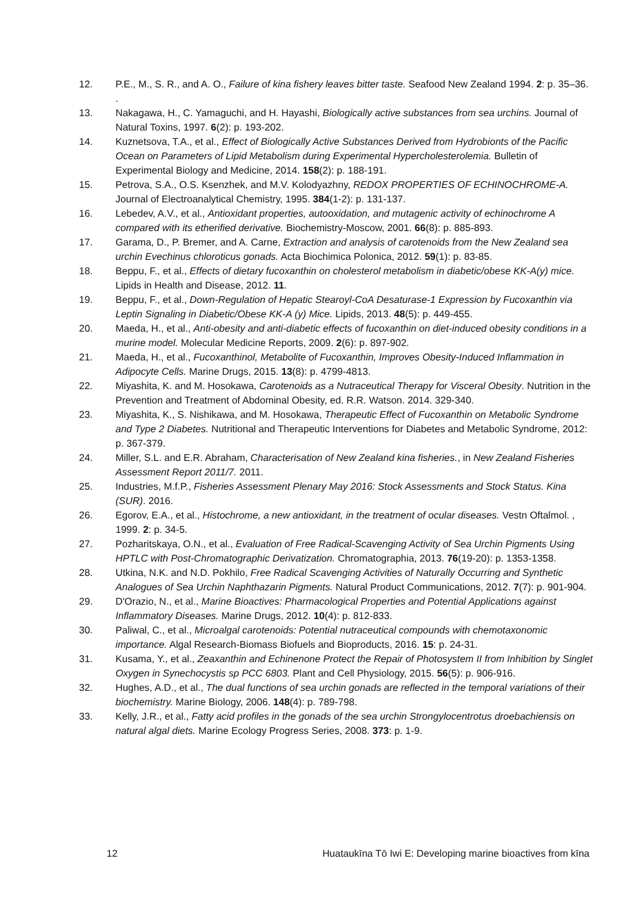12. P.E., M., S. R., and A. O., Failure of kina fishery leaves bitter taste. Seafood New Zealand 1994. 2: p. 35–36. .
13. Nakagawa, H., C. Yamaguchi, and H. Hayashi, Biologically active substances from sea urchins. Journal of Natural Toxins, 1997. 6(2): p. 193-202.
14. Kuznetsova, T.A., et al., Effect of Biologically Active Substances Derived from Hydrobionts of the Pacific Ocean on Parameters of Lipid Metabolism during Experimental Hypercholesterolemia. Bulletin of Experimental Biology and Medicine, 2014. 158(2): p. 188-191.
15. Petrova, S.A., O.S. Ksenzhek, and M.V. Kolodyazhny, REDOX PROPERTIES OF ECHINOCHROME-A. Journal of Electroanalytical Chemistry, 1995. 384(1-2): p. 131-137.
16. Lebedev, A.V., et al., Antioxidant properties, autooxidation, and mutagenic activity of echinochrome A compared with its etherified derivative. Biochemistry-Moscow, 2001. 66(8): p. 885-893.
17. Garama, D., P. Bremer, and A. Carne, Extraction and analysis of carotenoids from the New Zealand sea urchin Evechinus chloroticus gonads. Acta Biochimica Polonica, 2012. 59(1): p. 83-85.
18. Beppu, F., et al., Effects of dietary fucoxanthin on cholesterol metabolism in diabetic/obese KK-A(y) mice. Lipids in Health and Disease, 2012. 11.
19. Beppu, F., et al., Down-Regulation of Hepatic Stearoyl-CoA Desaturase-1 Expression by Fucoxanthin via Leptin Signaling in Diabetic/Obese KK-A (y) Mice. Lipids, 2013. 48(5): p. 449-455.
20. Maeda, H., et al., Anti-obesity and anti-diabetic effects of fucoxanthin on diet-induced obesity conditions in a murine model. Molecular Medicine Reports, 2009. 2(6): p. 897-902.
21. Maeda, H., et al., Fucoxanthinol, Metabolite of Fucoxanthin, Improves Obesity-Induced Inflammation in Adipocyte Cells. Marine Drugs, 2015. 13(8): p. 4799-4813.
22. Miyashita, K. and M. Hosokawa, Carotenoids as a Nutraceutical Therapy for Visceral Obesity. Nutrition in the Prevention and Treatment of Abdominal Obesity, ed. R.R. Watson. 2014. 329-340.
23. Miyashita, K., S. Nishikawa, and M. Hosokawa, Therapeutic Effect of Fucoxanthin on Metabolic Syndrome and Type 2 Diabetes. Nutritional and Therapeutic Interventions for Diabetes and Metabolic Syndrome, 2012: p. 367-379.
24. Miller, S.L. and E.R. Abraham, Characterisation of New Zealand kina fisheries., in New Zealand Fisheries Assessment Report 2011/7. 2011.
25. Industries, M.f.P., Fisheries Assessment Plenary May 2016: Stock Assessments and Stock Status. Kina (SUR). 2016.
26. Egorov, E.A., et al., Histochrome, a new antioxidant, in the treatment of ocular diseases. Vestn Oftalmol. , 1999. 2: p. 34-5.
27. Pozharitskaya, O.N., et al., Evaluation of Free Radical-Scavenging Activity of Sea Urchin Pigments Using HPTLC with Post-Chromatographic Derivatization. Chromatographia, 2013. 76(19-20): p. 1353-1358.
28. Utkina, N.K. and N.D. Pokhilo, Free Radical Scavenging Activities of Naturally Occurring and Synthetic Analogues of Sea Urchin Naphthazarin Pigments. Natural Product Communications, 2012. 7(7): p. 901-904.
29. D'Orazio, N., et al., Marine Bioactives: Pharmacological Properties and Potential Applications against Inflammatory Diseases. Marine Drugs, 2012. 10(4): p. 812-833.
30. Paliwal, C., et al., Microalgal carotenoids: Potential nutraceutical compounds with chemotaxonomic importance. Algal Research-Biomass Biofuels and Bioproducts, 2016. 15: p. 24-31.
31. Kusama, Y., et al., Zeaxanthin and Echinenone Protect the Repair of Photosystem II from Inhibition by Singlet Oxygen in Synechocystis sp PCC 6803. Plant and Cell Physiology, 2015. 56(5): p. 906-916.
32. Hughes, A.D., et al., The dual functions of sea urchin gonads are reflected in the temporal variations of their biochemistry. Marine Biology, 2006. 148(4): p. 789-798.
33. Kelly, J.R., et al., Fatty acid profiles in the gonads of the sea urchin Strongylocentrotus droebachiensis on natural algal diets. Marine Ecology Progress Series, 2008. 373: p. 1-9.
12 Huataukīna Tō Iwi E: Developing marine bioactives from kīna